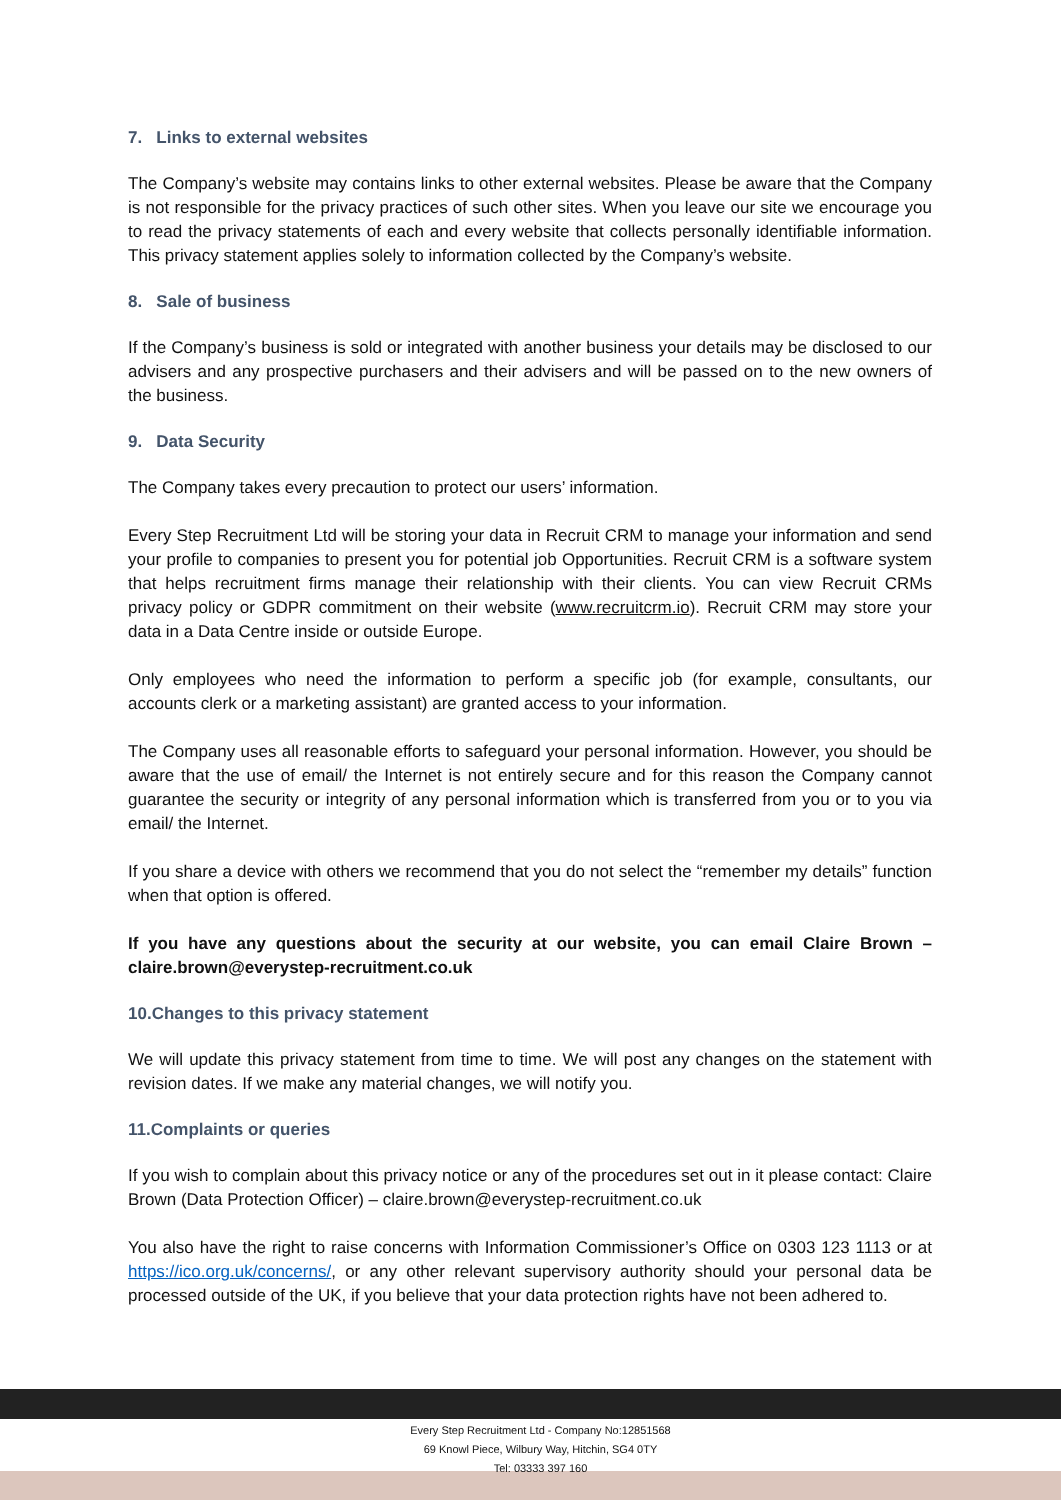7. Links to external websites
The Company’s website may contains links to other external websites. Please be aware that the Company is not responsible for the privacy practices of such other sites. When you leave our site we encourage you to read the privacy statements of each and every website that collects personally identifiable information. This privacy statement applies solely to information collected by the Company’s website.
8. Sale of business
If the Company’s business is sold or integrated with another business your details may be disclosed to our advisers and any prospective purchasers and their advisers and will be passed on to the new owners of the business.
9. Data Security
The Company takes every precaution to protect our users’ information.
Every Step Recruitment Ltd will be storing your data in Recruit CRM to manage your information and send your profile to companies to present you for potential job Opportunities. Recruit CRM is a software system that helps recruitment firms manage their relationship with their clients. You can view Recruit CRMs privacy policy or GDPR commitment on their website (www.recruitcrm.io). Recruit CRM may store your data in a Data Centre inside or outside Europe.
Only employees who need the information to perform a specific job (for example, consultants, our accounts clerk or a marketing assistant) are granted access to your information.
The Company uses all reasonable efforts to safeguard your personal information. However, you should be aware that the use of email/ the Internet is not entirely secure and for this reason the Company cannot guarantee the security or integrity of any personal information which is transferred from you or to you via email/ the Internet.
If you share a device with others we recommend that you do not select the “remember my details” function when that option is offered.
If you have any questions about the security at our website, you can email Claire Brown – claire.brown@everystep-recruitment.co.uk
10.Changes to this privacy statement
We will update this privacy statement from time to time. We will post any changes on the statement with revision dates. If we make any material changes, we will notify you.
11.Complaints or queries
If you wish to complain about this privacy notice or any of the procedures set out in it please contact: Claire Brown (Data Protection Officer) – claire.brown@everystep-recruitment.co.uk
You also have the right to raise concerns with Information Commissioner’s Office on 0303 123 1113 or at https://ico.org.uk/concerns/, or any other relevant supervisory authority should your personal data be processed outside of the UK, if you believe that your data protection rights have not been adhered to.
Every Step Recruitment Ltd - Company No:12851568
69 Knowl Piece, Wilbury Way, Hitchin, SG4 0TY
Tel: 03333 397 160